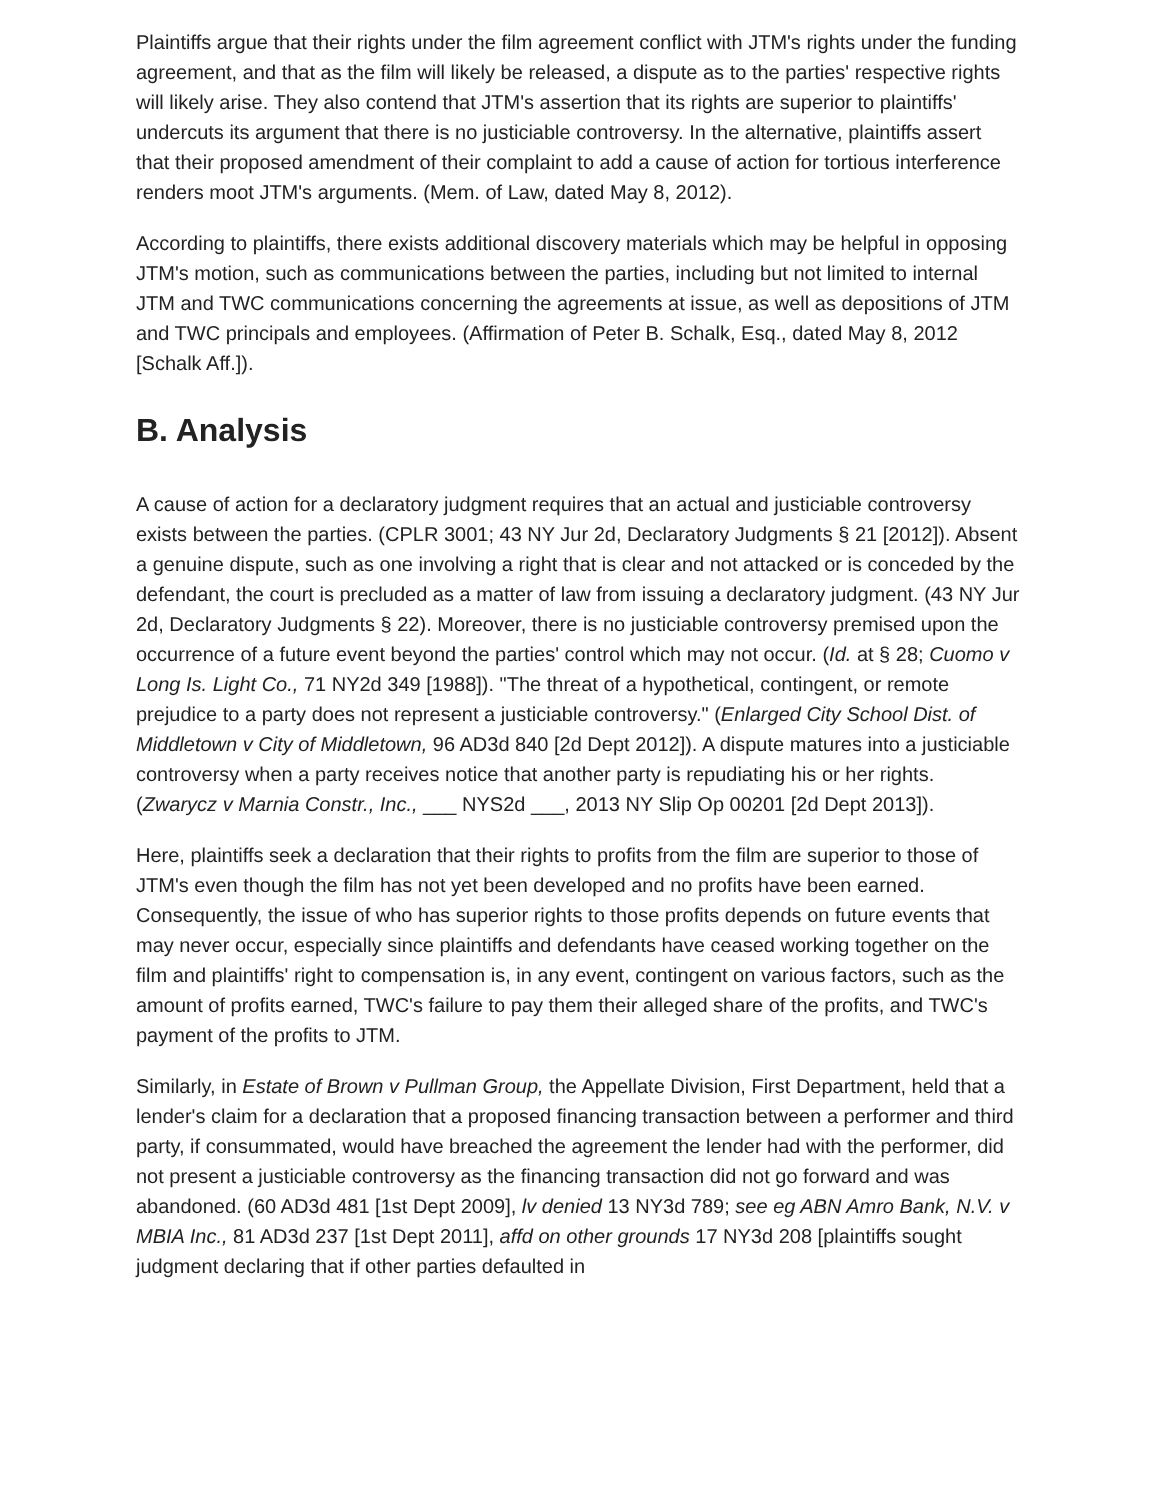Plaintiffs argue that their rights under the film agreement conflict with JTM's rights under the funding agreement, and that as the film will likely be released, a dispute as to the parties' respective rights will likely arise. They also contend that JTM's assertion that its rights are superior to plaintiffs' undercuts its argument that there is no justiciable controversy. In the alternative, plaintiffs assert that their proposed amendment of their complaint to add a cause of action for tortious interference renders moot JTM's arguments. (Mem. of Law, dated May 8, 2012).
According to plaintiffs, there exists additional discovery materials which may be helpful in opposing JTM's motion, such as communications between the parties, including but not limited to internal JTM and TWC communications concerning the agreements at issue, as well as depositions of JTM and TWC principals and employees. (Affirmation of Peter B. Schalk, Esq., dated May 8, 2012 [Schalk Aff.]).
B. Analysis
A cause of action for a declaratory judgment requires that an actual and justiciable controversy exists between the parties. (CPLR 3001; 43 NY Jur 2d, Declaratory Judgments § 21 [2012]). Absent a genuine dispute, such as one involving a right that is clear and not attacked or is conceded by the defendant, the court is precluded as a matter of law from issuing a declaratory judgment. (43 NY Jur 2d, Declaratory Judgments § 22). Moreover, there is no justiciable controversy premised upon the occurrence of a future event beyond the parties' control which may not occur. (Id. at § 28; Cuomo v Long Is. Light Co., 71 NY2d 349 [1988]). "The threat of a hypothetical, contingent, or remote prejudice to a party does not represent a justiciable controversy." (Enlarged City School Dist. of Middletown v City of Middletown, 96 AD3d 840 [2d Dept 2012]). A dispute matures into a justiciable controversy when a party receives notice that another party is repudiating his or her rights. (Zwarycz v Marnia Constr., Inc., ___ NYS2d ___, 2013 NY Slip Op 00201 [2d Dept 2013]).
Here, plaintiffs seek a declaration that their rights to profits from the film are superior to those of JTM's even though the film has not yet been developed and no profits have been earned. Consequently, the issue of who has superior rights to those profits depends on future events that may never occur, especially since plaintiffs and defendants have ceased working together on the film and plaintiffs' right to compensation is, in any event, contingent on various factors, such as the amount of profits earned, TWC's failure to pay them their alleged share of the profits, and TWC's payment of the profits to JTM.
Similarly, in Estate of Brown v Pullman Group, the Appellate Division, First Department, held that a lender's claim for a declaration that a proposed financing transaction between a performer and third party, if consummated, would have breached the agreement the lender had with the performer, did not present a justiciable controversy as the financing transaction did not go forward and was abandoned. (60 AD3d 481 [1st Dept 2009], lv denied 13 NY3d 789; see eg ABN Amro Bank, N.V. v MBIA Inc., 81 AD3d 237 [1st Dept 2011], affd on other grounds 17 NY3d 208 [plaintiffs sought judgment declaring that if other parties defaulted in